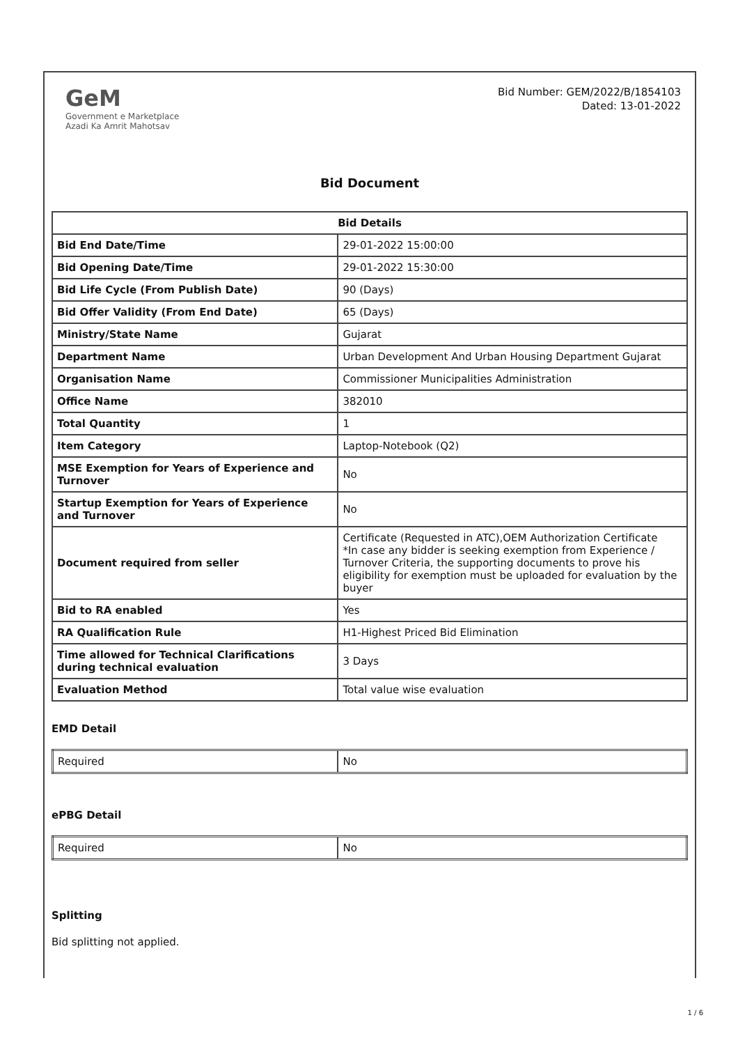GeM
Government e Marketplace
Azadi Ka Amrit Mahotsav
Bid Number: GEM/2022/B/1854103
Dated: 13-01-2022
Bid Document
| Bid Details | |
| --- | --- |
| Bid End Date/Time | 29-01-2022 15:00:00 |
| Bid Opening Date/Time | 29-01-2022 15:30:00 |
| Bid Life Cycle (From Publish Date) | 90 (Days) |
| Bid Offer Validity (From End Date) | 65 (Days) |
| Ministry/State Name | Gujarat |
| Department Name | Urban Development And Urban Housing Department Gujarat |
| Organisation Name | Commissioner Municipalities Administration |
| Office Name | 382010 |
| Total Quantity | 1 |
| Item Category | Laptop-Notebook (Q2) |
| MSE Exemption for Years of Experience and Turnover | No |
| Startup Exemption for Years of Experience and Turnover | No |
| Document required from seller | Certificate (Requested in ATC),OEM Authorization Certificate *In case any bidder is seeking exemption from Experience / Turnover Criteria, the supporting documents to prove his eligibility for exemption must be uploaded for evaluation by the buyer |
| Bid to RA enabled | Yes |
| RA Qualification Rule | H1-Highest Priced Bid Elimination |
| Time allowed for Technical Clarifications during technical evaluation | 3 Days |
| Evaluation Method | Total value wise evaluation |
EMD Detail
| Required | No |
ePBG Detail
| Required | No |
Splitting
Bid splitting not applied.
1 / 6